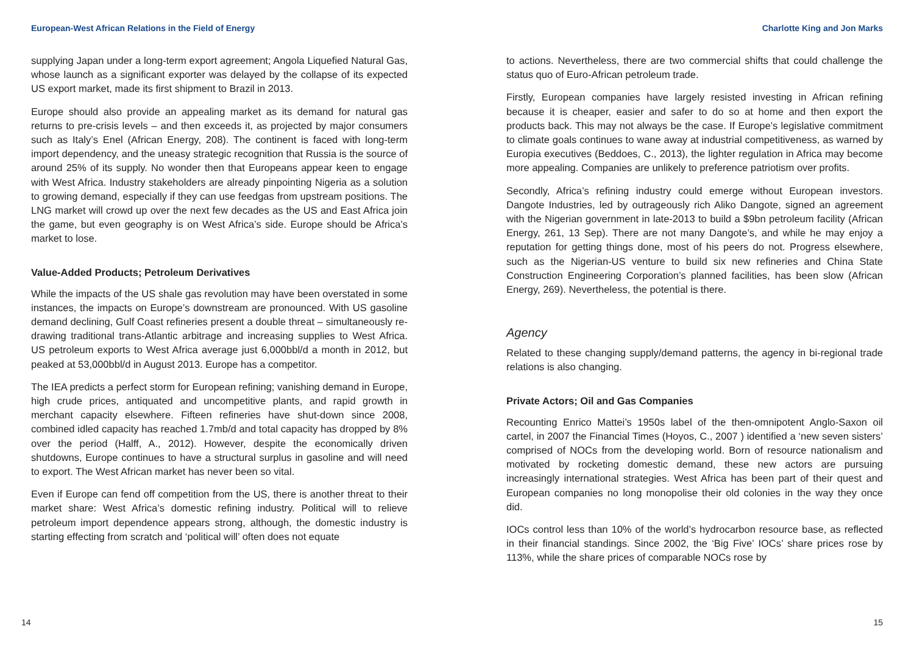European-West African Relations in the Field of Energy
supplying Japan under a long-term export agreement; Angola Liquefied Natural Gas, whose launch as a significant exporter was delayed by the collapse of its expected US export market, made its first shipment to Brazil in 2013.
Europe should also provide an appealing market as its demand for natural gas returns to pre-crisis levels – and then exceeds it, as projected by major consumers such as Italy’s Enel (African Energy, 208). The continent is faced with long-term import dependency, and the uneasy strategic recognition that Russia is the source of around 25% of its supply. No wonder then that Europeans appear keen to engage with West Africa. Industry stakeholders are already pinpointing Nigeria as a solution to growing demand, especially if they can use feedgas from upstream positions. The LNG market will crowd up over the next few decades as the US and East Africa join the game, but even geography is on West Africa’s side. Europe should be Africa’s market to lose.
Value-Added Products; Petroleum Derivatives
While the impacts of the US shale gas revolution may have been overstated in some instances, the impacts on Europe’s downstream are pronounced. With US gasoline demand declining, Gulf Coast refineries present a double threat – simultaneously re-drawing traditional trans-Atlantic arbitrage and increasing supplies to West Africa. US petroleum exports to West Africa average just 6,000bbl/d a month in 2012, but peaked at 53,000bbl/d in August 2013. Europe has a competitor.
The IEA predicts a perfect storm for European refining; vanishing demand in Europe, high crude prices, antiquated and uncompetitive plants, and rapid growth in merchant capacity elsewhere. Fifteen refineries have shut-down since 2008, combined idled capacity has reached 1.7mb/d and total capacity has dropped by 8% over the period (Halff, A., 2012). However, despite the economically driven shutdowns, Europe continues to have a structural surplus in gasoline and will need to export. The West African market has never been so vital.
Even if Europe can fend off competition from the US, there is another threat to their market share: West Africa’s domestic refining industry. Political will to relieve petroleum import dependence appears strong, although, the domestic industry is starting effecting from scratch and ‘political will’ often does not equate
14
Charlotte King and Jon Marks
to actions. Nevertheless, there are two commercial shifts that could challenge the status quo of Euro-African petroleum trade.
Firstly, European companies have largely resisted investing in African refining because it is cheaper, easier and safer to do so at home and then export the products back. This may not always be the case. If Europe’s legislative commitment to climate goals continues to wane away at industrial competitiveness, as warned by Europia executives (Beddoes, C., 2013), the lighter regulation in Africa may become more appealing. Companies are unlikely to preference patriotism over profits.
Secondly, Africa’s refining industry could emerge without European investors. Dangote Industries, led by outrageously rich Aliko Dangote, signed an agreement with the Nigerian government in late-2013 to build a $9bn petroleum facility (African Energy, 261, 13 Sep). There are not many Dangote’s, and while he may enjoy a reputation for getting things done, most of his peers do not. Progress elsewhere, such as the Nigerian-US venture to build six new refineries and China State Construction Engineering Corporation’s planned facilities, has been slow (African Energy, 269). Nevertheless, the potential is there.
Agency
Related to these changing supply/demand patterns, the agency in bi-regional trade relations is also changing.
Private Actors; Oil and Gas Companies
Recounting Enrico Mattei’s 1950s label of the then-omnipotent Anglo-Saxon oil cartel, in 2007 the Financial Times (Hoyos, C., 2007 ) identified a ‘new seven sisters’ comprised of NOCs from the developing world. Born of resource nationalism and motivated by rocketing domestic demand, these new actors are pursuing increasingly international strategies. West Africa has been part of their quest and European companies no long monopolise their old colonies in the way they once did.
IOCs control less than 10% of the world’s hydrocarbon resource base, as reflected in their financial standings. Since 2002, the ‘Big Five’ IOCs’ share prices rose by 113%, while the share prices of comparable NOCs rose by
15